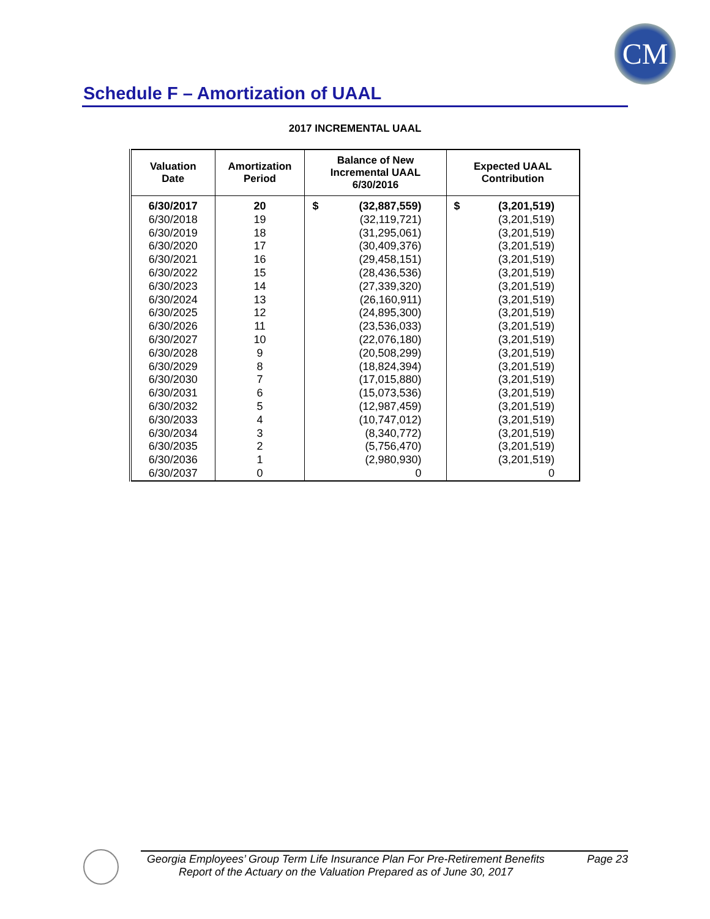CM
Schedule F – Amortization of UAAL
2017 INCREMENTAL UAAL
| Valuation Date | Amortization Period | Balance of New Incremental UAAL 6/30/2016 | Expected UAAL Contribution |
| --- | --- | --- | --- |
| 6/30/2017 | 20 | $ (32,887,559) | $ (3,201,519) |
| 6/30/2018 | 19 | (32,119,721) | (3,201,519) |
| 6/30/2019 | 18 | (31,295,061) | (3,201,519) |
| 6/30/2020 | 17 | (30,409,376) | (3,201,519) |
| 6/30/2021 | 16 | (29,458,151) | (3,201,519) |
| 6/30/2022 | 15 | (28,436,536) | (3,201,519) |
| 6/30/2023 | 14 | (27,339,320) | (3,201,519) |
| 6/30/2024 | 13 | (26,160,911) | (3,201,519) |
| 6/30/2025 | 12 | (24,895,300) | (3,201,519) |
| 6/30/2026 | 11 | (23,536,033) | (3,201,519) |
| 6/30/2027 | 10 | (22,076,180) | (3,201,519) |
| 6/30/2028 | 9 | (20,508,299) | (3,201,519) |
| 6/30/2029 | 8 | (18,824,394) | (3,201,519) |
| 6/30/2030 | 7 | (17,015,880) | (3,201,519) |
| 6/30/2031 | 6 | (15,073,536) | (3,201,519) |
| 6/30/2032 | 5 | (12,987,459) | (3,201,519) |
| 6/30/2033 | 4 | (10,747,012) | (3,201,519) |
| 6/30/2034 | 3 | (8,340,772) | (3,201,519) |
| 6/30/2035 | 2 | (5,756,470) | (3,201,519) |
| 6/30/2036 | 1 | (2,980,930) | (3,201,519) |
| 6/30/2037 | 0 | 0 | 0 |
Georgia Employees’ Group Term Life Insurance Plan For Pre-Retirement Benefits Page 23
Report of the Actuary on the Valuation Prepared as of June 30, 2017